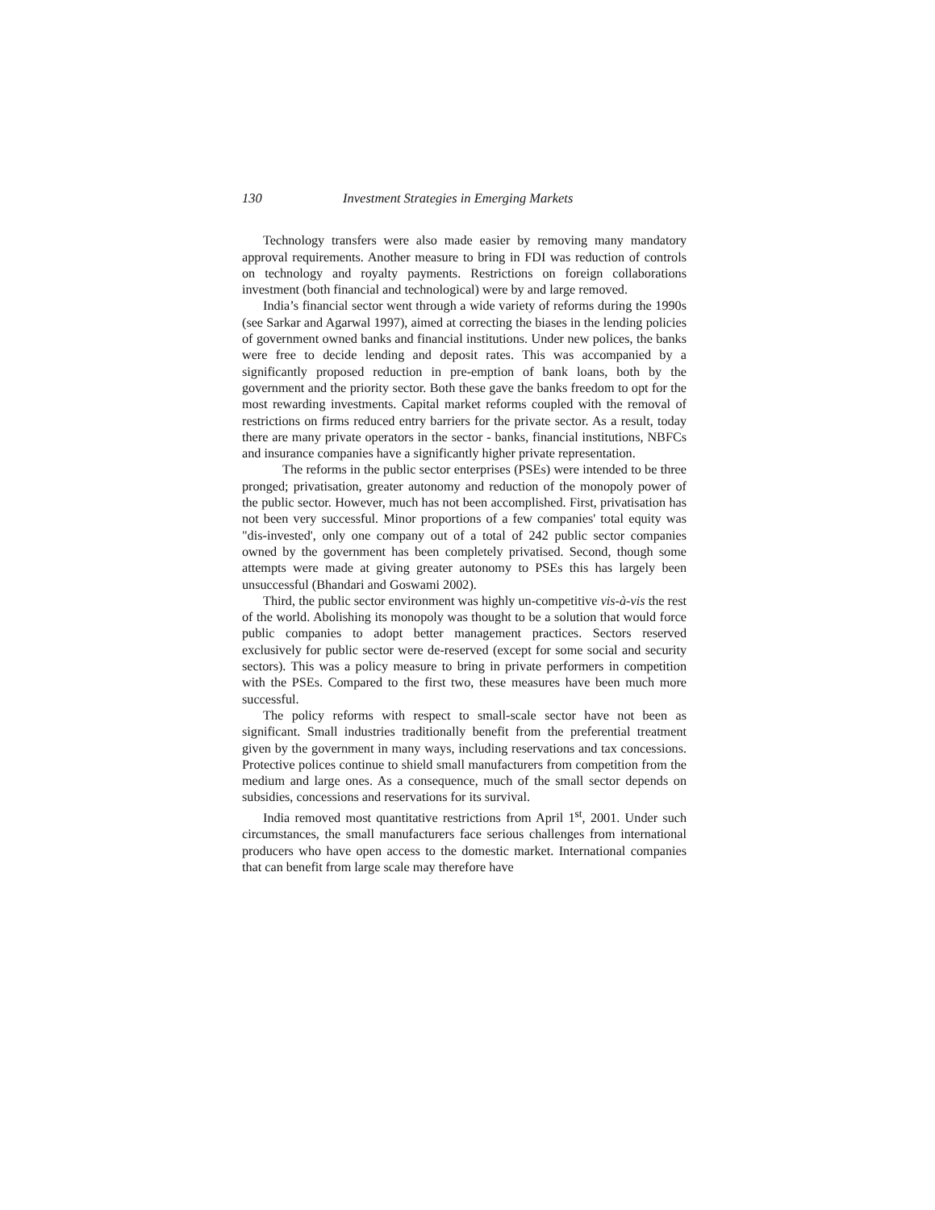130 Investment Strategies in Emerging Markets
Technology transfers were also made easier by removing many mandatory approval requirements. Another measure to bring in FDI was reduction of controls on technology and royalty payments. Restrictions on foreign collaborations investment (both financial and technological) were by and large removed.
India’s financial sector went through a wide variety of reforms during the 1990s (see Sarkar and Agarwal 1997), aimed at correcting the biases in the lending policies of government owned banks and financial institutions. Under new polices, the banks were free to decide lending and deposit rates. This was accompanied by a significantly proposed reduction in pre-emption of bank loans, both by the government and the priority sector. Both these gave the banks freedom to opt for the most rewarding investments. Capital market reforms coupled with the removal of restrictions on firms reduced entry barriers for the private sector. As a result, today there are many private operators in the sector - banks, financial institutions, NBFCs and insurance companies have a significantly higher private representation.
The reforms in the public sector enterprises (PSEs) were intended to be three pronged; privatisation, greater autonomy and reduction of the monopoly power of the public sector. However, much has not been accomplished. First, privatisation has not been very successful. Minor proportions of a few companies' total equity was "dis-invested', only one company out of a total of 242 public sector companies owned by the government has been completely privatised. Second, though some attempts were made at giving greater autonomy to PSEs this has largely been unsuccessful (Bhandari and Goswami 2002).
Third, the public sector environment was highly un-competitive vis-à-vis the rest of the world. Abolishing its monopoly was thought to be a solution that would force public companies to adopt better management practices. Sectors reserved exclusively for public sector were de-reserved (except for some social and security sectors). This was a policy measure to bring in private performers in competition with the PSEs. Compared to the first two, these measures have been much more successful.
The policy reforms with respect to small-scale sector have not been as significant. Small industries traditionally benefit from the preferential treatment given by the government in many ways, including reservations and tax concessions. Protective polices continue to shield small manufacturers from competition from the medium and large ones. As a consequence, much of the small sector depends on subsidies, concessions and reservations for its survival.
India removed most quantitative restrictions from April 1<sup>st</sup>, 2001. Under such circumstances, the small manufacturers face serious challenges from international producers who have open access to the domestic market. International companies that can benefit from large scale may therefore have